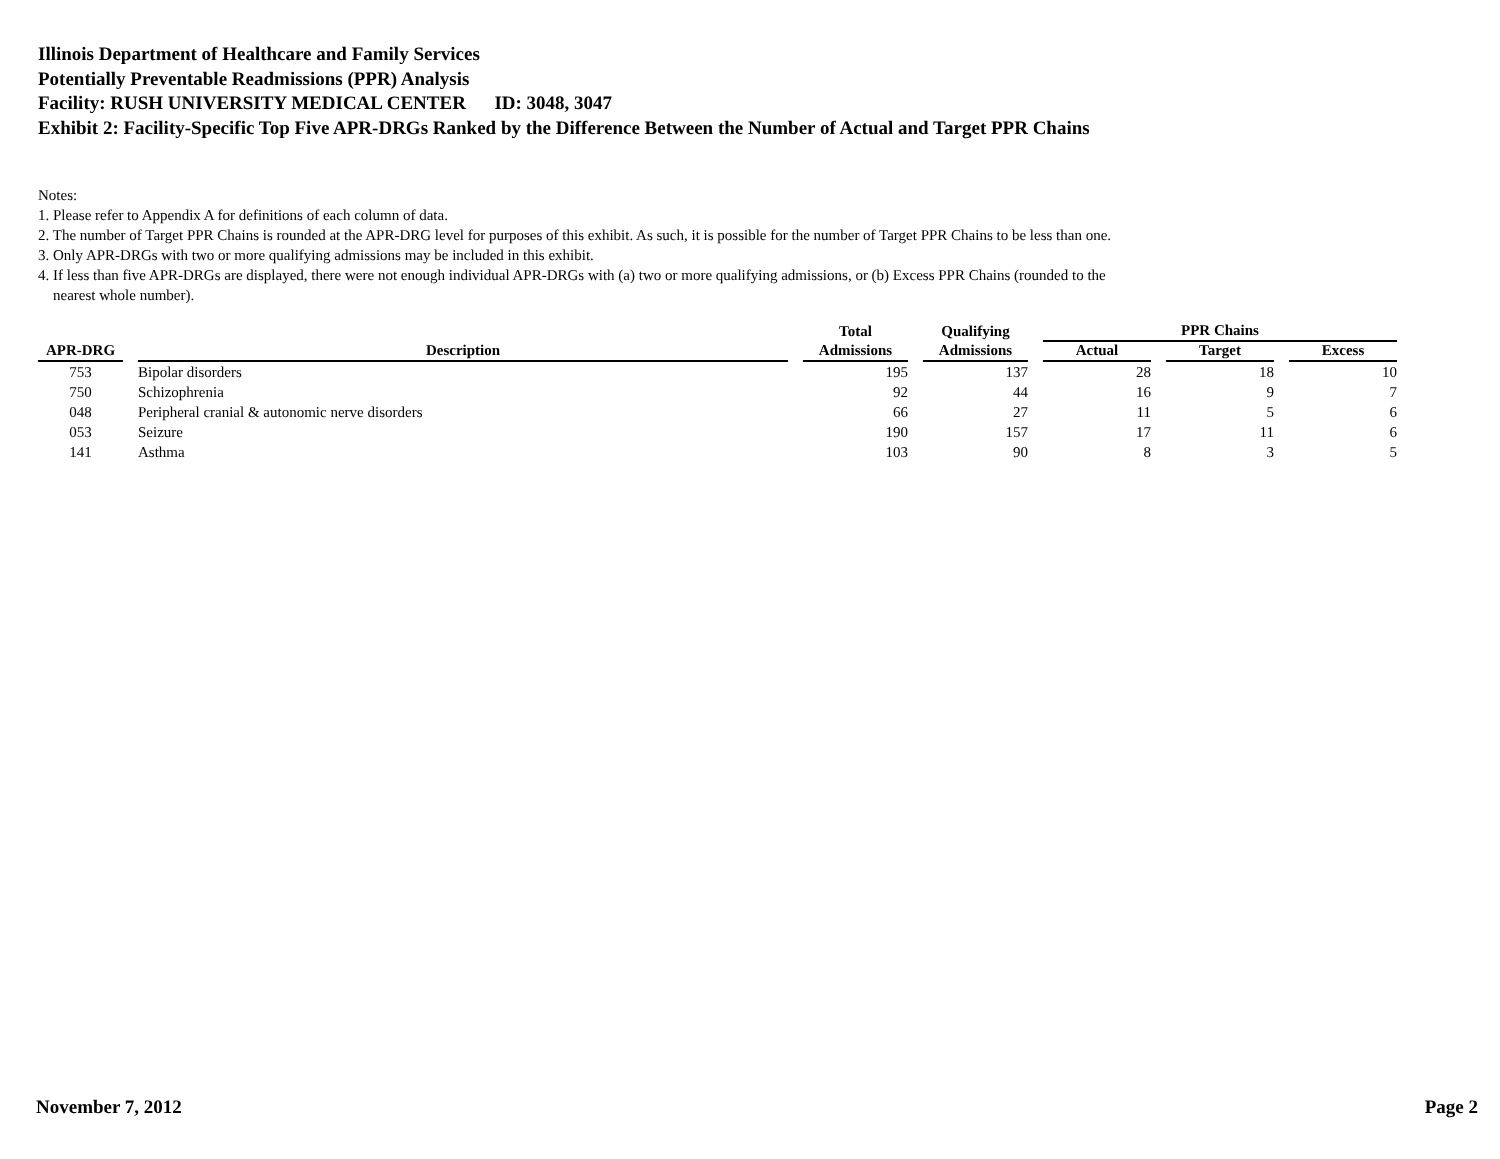Illinois Department of Healthcare and Family Services
Potentially Preventable Readmissions (PPR) Analysis
Facility: RUSH UNIVERSITY MEDICAL CENTER ID: 3048, 3047
Exhibit 2: Facility-Specific Top Five APR-DRGs Ranked by the Difference Between the Number of Actual and Target PPR Chains
Notes:
1. Please refer to Appendix A for definitions of each column of data.
2. The number of Target PPR Chains is rounded at the APR-DRG level for purposes of this exhibit. As such, it is possible for the number of Target PPR Chains to be less than one.
3. Only APR-DRGs with two or more qualifying admissions may be included in this exhibit.
4. If less than five APR-DRGs are displayed, there were not enough individual APR-DRGs with (a) two or more qualifying admissions, or (b) Excess PPR Chains (rounded to the
nearest whole number).
| APR-DRG | Description | Total | Qualifying | PPR Chains | | |
| --- | --- | --- | --- | --- | --- | --- |
| | | Admissions | Admissions | Actual | Target | Excess |
| 753 | Bipolar disorders | 195 | 137 | 28 | 18 | 10 |
| 750 | Schizophrenia | 92 | 44 | 16 | 9 | 7 |
| 048 | Peripheral cranial & autonomic nerve disorders | 66 | 27 | 11 | 5 | 6 |
| 053 | Seizure | 190 | 157 | 17 | 11 | 6 |
| 141 | Asthma | 103 | 90 | 8 | 3 | 5 |
November 7, 2012 Page 2